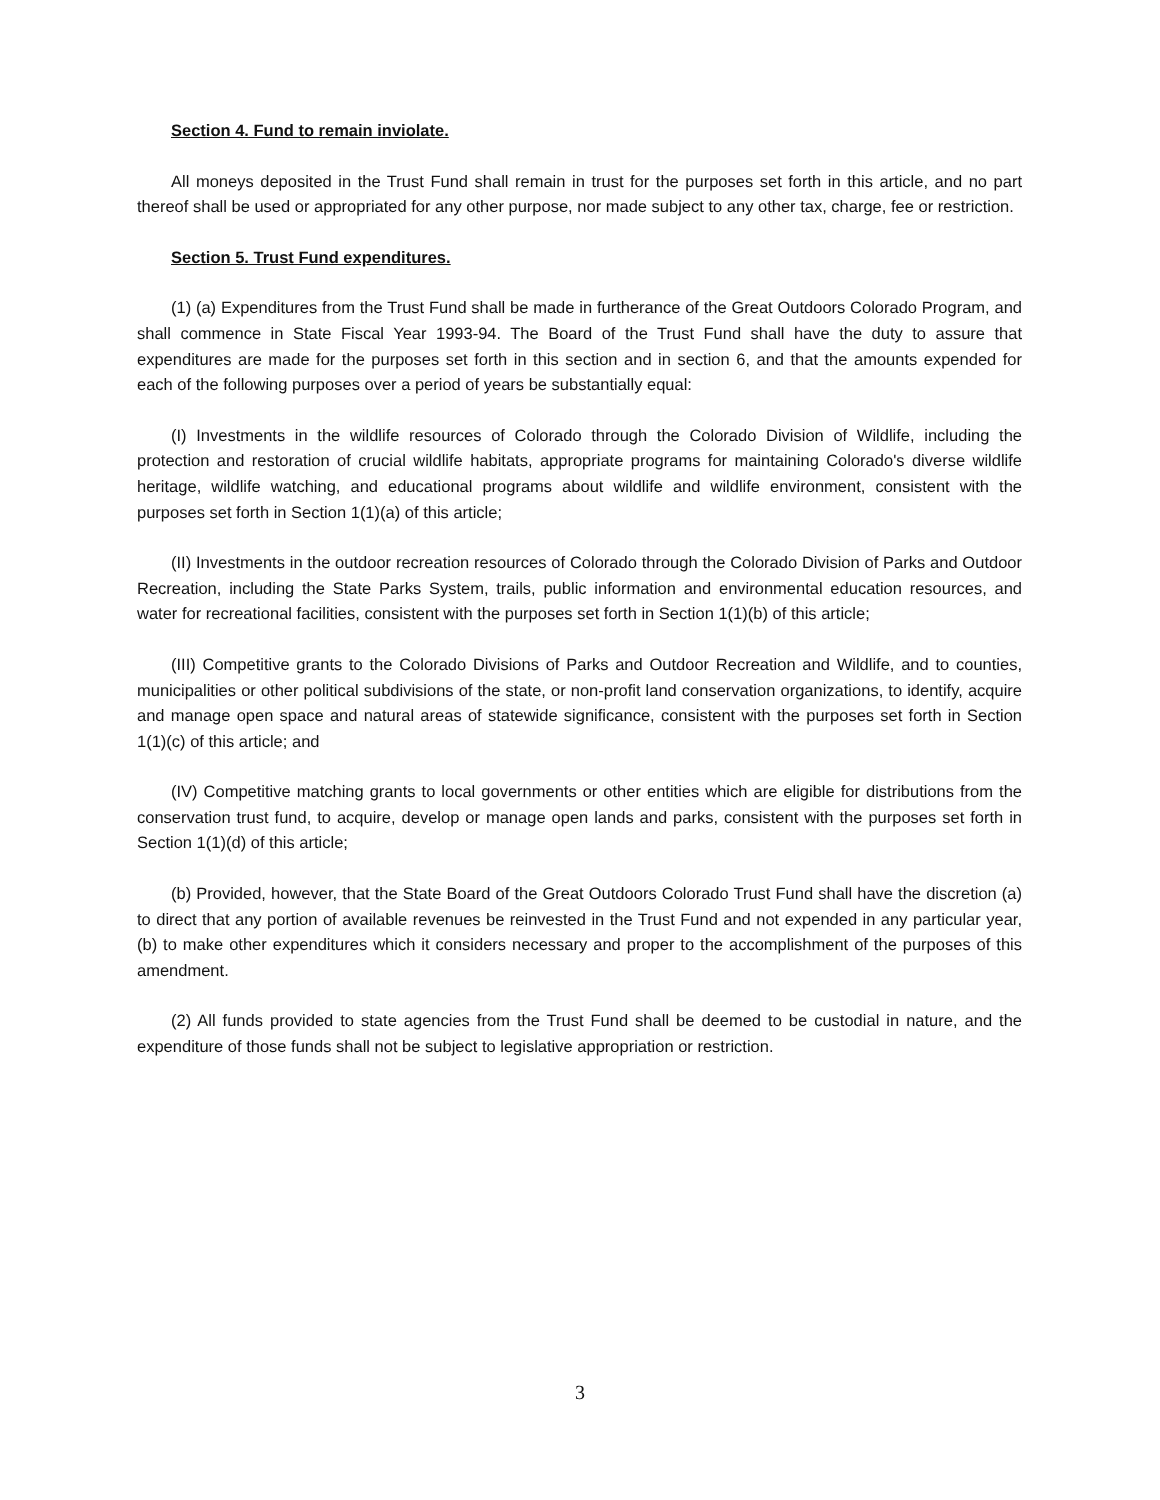Section 4. Fund to remain inviolate.
All moneys deposited in the Trust Fund shall remain in trust for the purposes set forth in this article, and no part thereof shall be used or appropriated for any other purpose, nor made subject to any other tax, charge, fee or restriction.
Section 5. Trust Fund expenditures.
(1) (a) Expenditures from the Trust Fund shall be made in furtherance of the Great Outdoors Colorado Program, and shall commence in State Fiscal Year 1993-94. The Board of the Trust Fund shall have the duty to assure that expenditures are made for the purposes set forth in this section and in section 6, and that the amounts expended for each of the following purposes over a period of years be substantially equal:
(I) Investments in the wildlife resources of Colorado through the Colorado Division of Wildlife, including the protection and restoration of crucial wildlife habitats, appropriate programs for maintaining Colorado's diverse wildlife heritage, wildlife watching, and educational programs about wildlife and wildlife environment, consistent with the purposes set forth in Section 1(1)(a) of this article;
(II) Investments in the outdoor recreation resources of Colorado through the Colorado Division of Parks and Outdoor Recreation, including the State Parks System, trails, public information and environmental education resources, and water for recreational facilities, consistent with the purposes set forth in Section 1(1)(b) of this article;
(III) Competitive grants to the Colorado Divisions of Parks and Outdoor Recreation and Wildlife, and to counties, municipalities or other political subdivisions of the state, or non-profit land conservation organizations, to identify, acquire and manage open space and natural areas of statewide significance, consistent with the purposes set forth in Section 1(1)(c) of this article; and
(IV) Competitive matching grants to local governments or other entities which are eligible for distributions from the conservation trust fund, to acquire, develop or manage open lands and parks, consistent with the purposes set forth in Section 1(1)(d) of this article;
(b) Provided, however, that the State Board of the Great Outdoors Colorado Trust Fund shall have the discretion (a) to direct that any portion of available revenues be reinvested in the Trust Fund and not expended in any particular year, (b) to make other expenditures which it considers necessary and proper to the accomplishment of the purposes of this amendment.
(2) All funds provided to state agencies from the Trust Fund shall be deemed to be custodial in nature, and the expenditure of those funds shall not be subject to legislative appropriation or restriction.
3